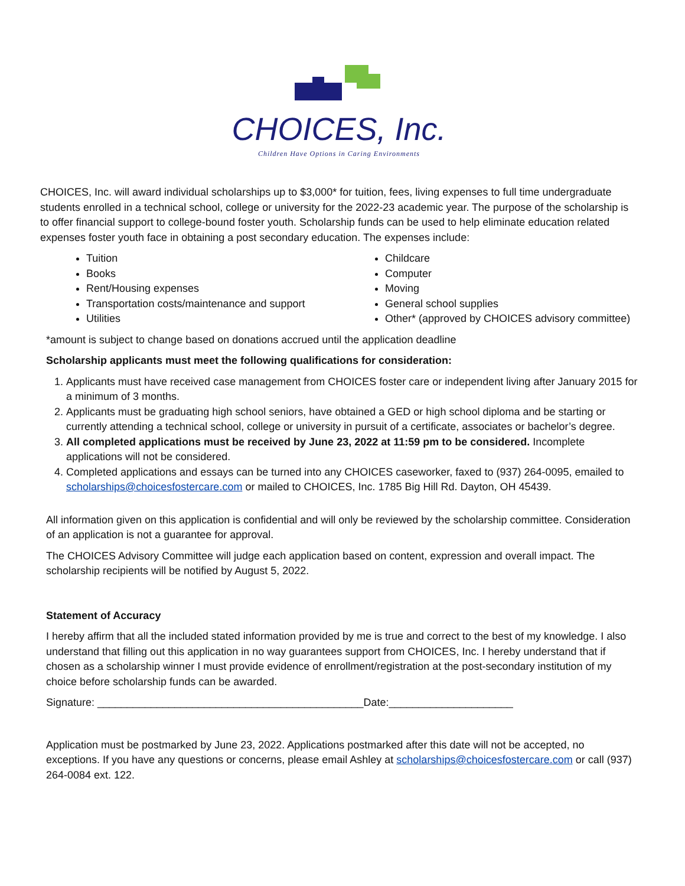CHOICES, Inc.
Children Have Options in Caring Environments
CHOICES, Inc. will award individual scholarships up to $3,000* for tuition, fees, living expenses to full time undergraduate students enrolled in a technical school, college or university for the 2022-23 academic year. The purpose of the scholarship is to offer financial support to college-bound foster youth. Scholarship funds can be used to help eliminate education related expenses foster youth face in obtaining a post secondary education. The expenses include:
Tuition
Books
Rent/Housing expenses
Transportation costs/maintenance and support
Utilities
Childcare
Computer
Moving
General school supplies
Other* (approved by CHOICES advisory committee)
*amount is subject to change based on donations accrued until the application deadline
Scholarship applicants must meet the following qualifications for consideration:
1. Applicants must have received case management from CHOICES foster care or independent living after January 2015 for a minimum of 3 months.
2. Applicants must be graduating high school seniors, have obtained a GED or high school diploma and be starting or currently attending a technical school, college or university in pursuit of a certificate, associates or bachelor’s degree.
3. All completed applications must be received by June 23, 2022 at 11:59 pm to be considered. Incomplete applications will not be considered.
4. Completed applications and essays can be turned into any CHOICES caseworker, faxed to (937) 264-0095, emailed to scholarships@choicesfostercare.com or mailed to CHOICES, Inc. 1785 Big Hill Rd. Dayton, OH 45439.
All information given on this application is confidential and will only be reviewed by the scholarship committee. Consideration of an application is not a guarantee for approval.
The CHOICES Advisory Committee will judge each application based on content, expression and overall impact. The scholarship recipients will be notified by August 5, 2022.
Statement of Accuracy
I hereby affirm that all the included stated information provided by me is true and correct to the best of my knowledge. I also understand that filling out this application in no way guarantees support from CHOICES, Inc. I hereby understand that if chosen as a scholarship winner I must provide evidence of enrollment/registration at the post-secondary institution of my choice before scholarship funds can be awarded.
Signature: _____________________________________________Date:_____________________
Application must be postmarked by June 23, 2022. Applications postmarked after this date will not be accepted, no exceptions. If you have any questions or concerns, please email Ashley at scholarships@choicesfostercare.com or call (937) 264-0084 ext. 122.